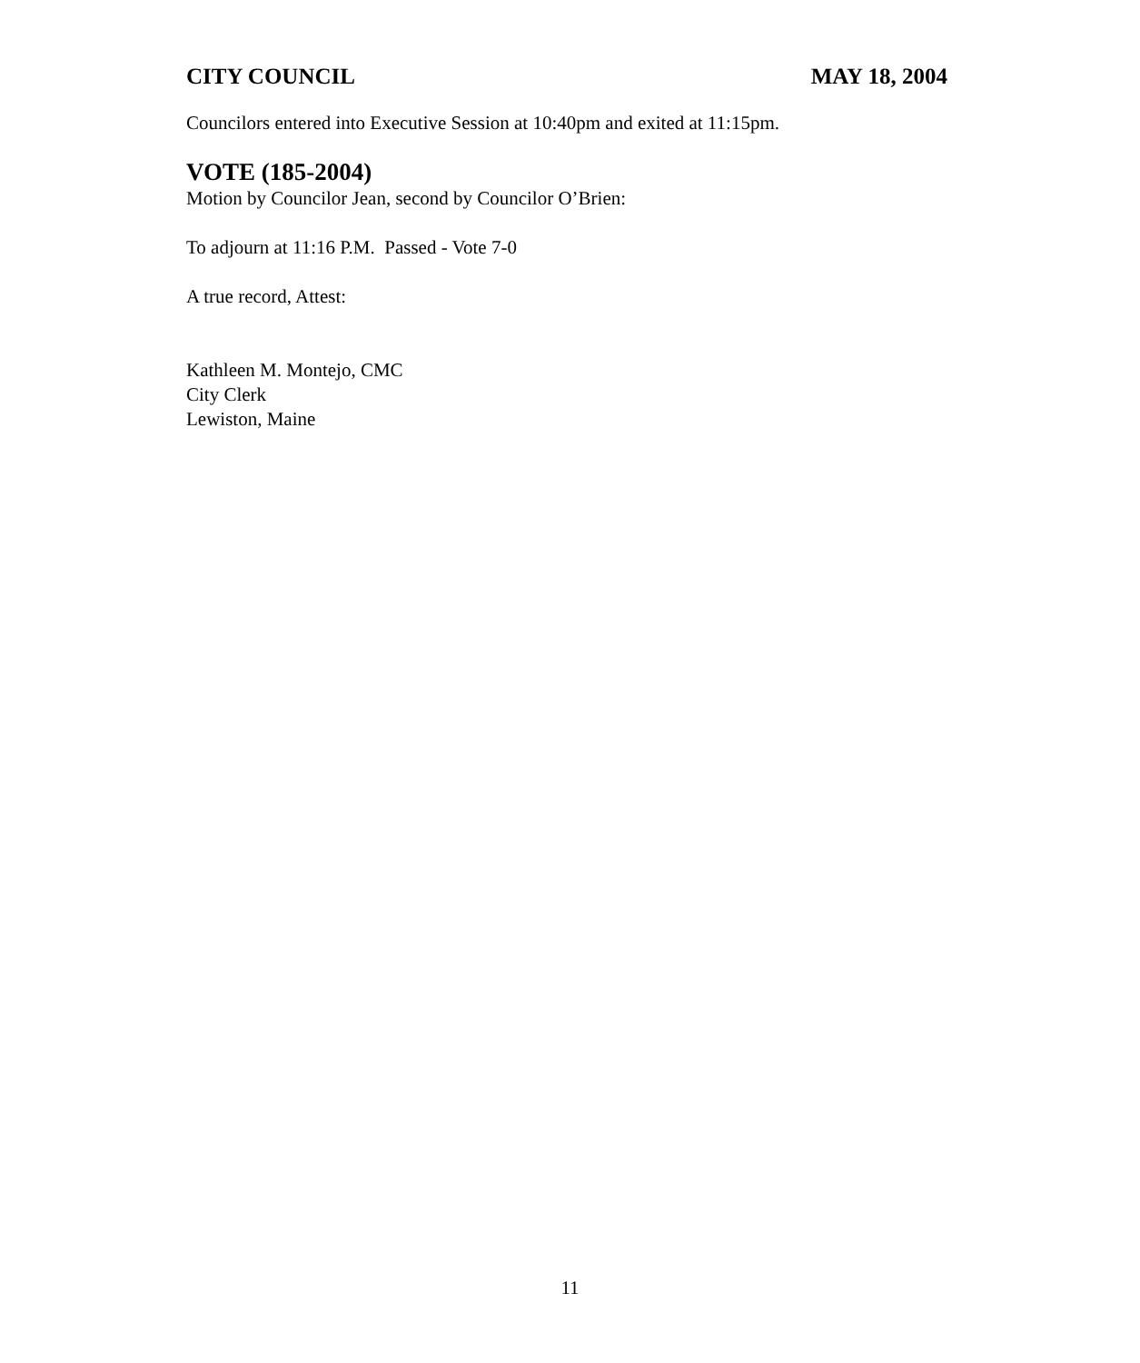CITY COUNCIL MAY 18, 2004
Councilors entered into Executive Session at 10:40pm and exited at 11:15pm.
VOTE (185-2004)
Motion by Councilor Jean, second by Councilor O’Brien:
To adjourn at 11:16 P.M. Passed - Vote 7-0
A true record, Attest:
Kathleen M. Montejo, CMC
City Clerk
Lewiston, Maine
11